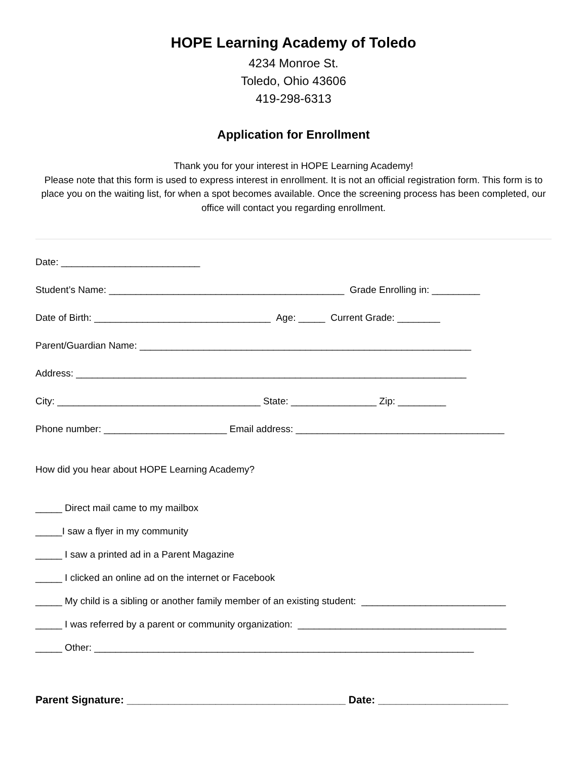HOPE Learning Academy of Toledo
4234 Monroe St.
Toledo, Ohio 43606
419-298-6313
Application for Enrollment
Thank you for your interest in HOPE Learning Academy!
Please note that this form is used to express interest in enrollment. It is not an official registration form. This form is to place you on the waiting list, for when a spot becomes available. Once the screening process has been completed, our office will contact you regarding enrollment.
Date: __________________________
Student’s Name: ____________________________________________ Grade Enrolling in: _________
Date of Birth: _________________________________ Age: _____ Current Grade: ________
Parent/Guardian Name: ______________________________________________________________
Address: _________________________________________________________________________
City: ______________________________________ State: ________________ Zip: _________
Phone number: _______________________ Email address: _______________________________________
How did you hear about HOPE Learning Academy?
_____ Direct mail came to my mailbox
_____I saw a flyer in my community
_____ I saw a printed ad in a Parent Magazine
_____ I clicked an online ad on the internet or Facebook
_____ My child is a sibling or another family member of an existing student: ___________________________
_____ I was referred by a parent or community organization: _______________________________________
_____ Other: _______________________________________________________________________
Parent Signature: _____________________________________ Date: ______________________